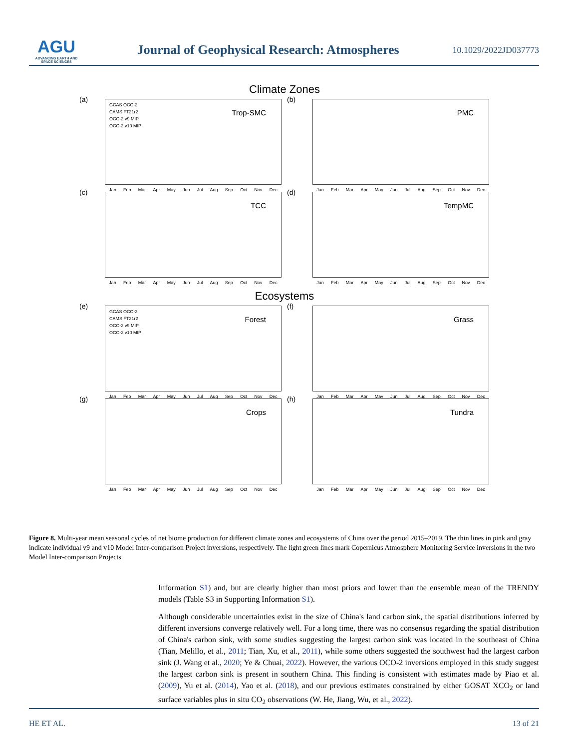AGU
ADVANCING EARTH AND SPACE SCIENCES
Journal of Geophysical Research: Atmospheres
10.1029/2022JD037773
Climate Zones
(a)
GCAS OCO-2
CAMS FT21r2
OCO-2 v9 MIP
OCO-2 v10 MIP
Trop-SMC
Jan Feb Mar Apr May Jun Jul Aug Sep Oct Nov Dec
(b)
PMC
Jan Feb Mar Apr May Jun Jul Aug Sep Oct Nov Dec
(c)
TCC
Jan Feb Mar Apr May Jun Jul Aug Sep Oct Nov Dec
(d)
TempMC
Jan Feb Mar Apr May Jun Jul Aug Sep Oct Nov Dec
Ecosystems
(e)
GCAS OCO-2
CAMS FT21r2
OCO-2 v9 MIP
OCO-2 v10 MIP
Forest
Jan Feb Mar Apr May Jun Jul Aug Sep Oct Nov Dec
(f)
Grass
Jan Feb Mar Apr May Jun Jul Aug Sep Oct Nov Dec
(g)
Crops
Jan Feb Mar Apr May Jun Jul Aug Sep Oct Nov Dec
(h)
Tundra
Jan Feb Mar Apr May Jun Jul Aug Sep Oct Nov Dec
Figure 8. Multi-year mean seasonal cycles of net biome production for different climate zones and ecosystems of China over the period 2015–2019. The thin lines in pink and gray indicate individual v9 and v10 Model Inter-comparison Project inversions, respectively. The light green lines mark Copernicus Atmosphere Monitoring Service inversions in the two Model Inter-comparison Projects.
Information S1) and, but are clearly higher than most priors and lower than the ensemble mean of the TRENDY models (Table S3 in Supporting Information S1).
Although considerable uncertainties exist in the size of China's land carbon sink, the spatial distributions inferred by different inversions converge relatively well. For a long time, there was no consensus regarding the spatial distribution of China's carbon sink, with some studies suggesting the largest carbon sink was located in the southeast of China (Tian, Melillo, et al., 2011; Tian, Xu, et al., 2011), while some others suggested the southwest had the largest carbon sink (J. Wang et al., 2020; Ye & Chuai, 2022). However, the various OCO-2 inversions employed in this study suggest the largest carbon sink is present in southern China. This finding is consistent with estimates made by Piao et al. (2009), Yu et al. (2014), Yao et al. (2018), and our previous estimates constrained by either GOSAT XCO<sub>2</sub> or land surface variables plus in situ CO<sub>2</sub> observations (W. He, Jiang, Wu, et al., 2022).
HE ET AL. 13 of 21